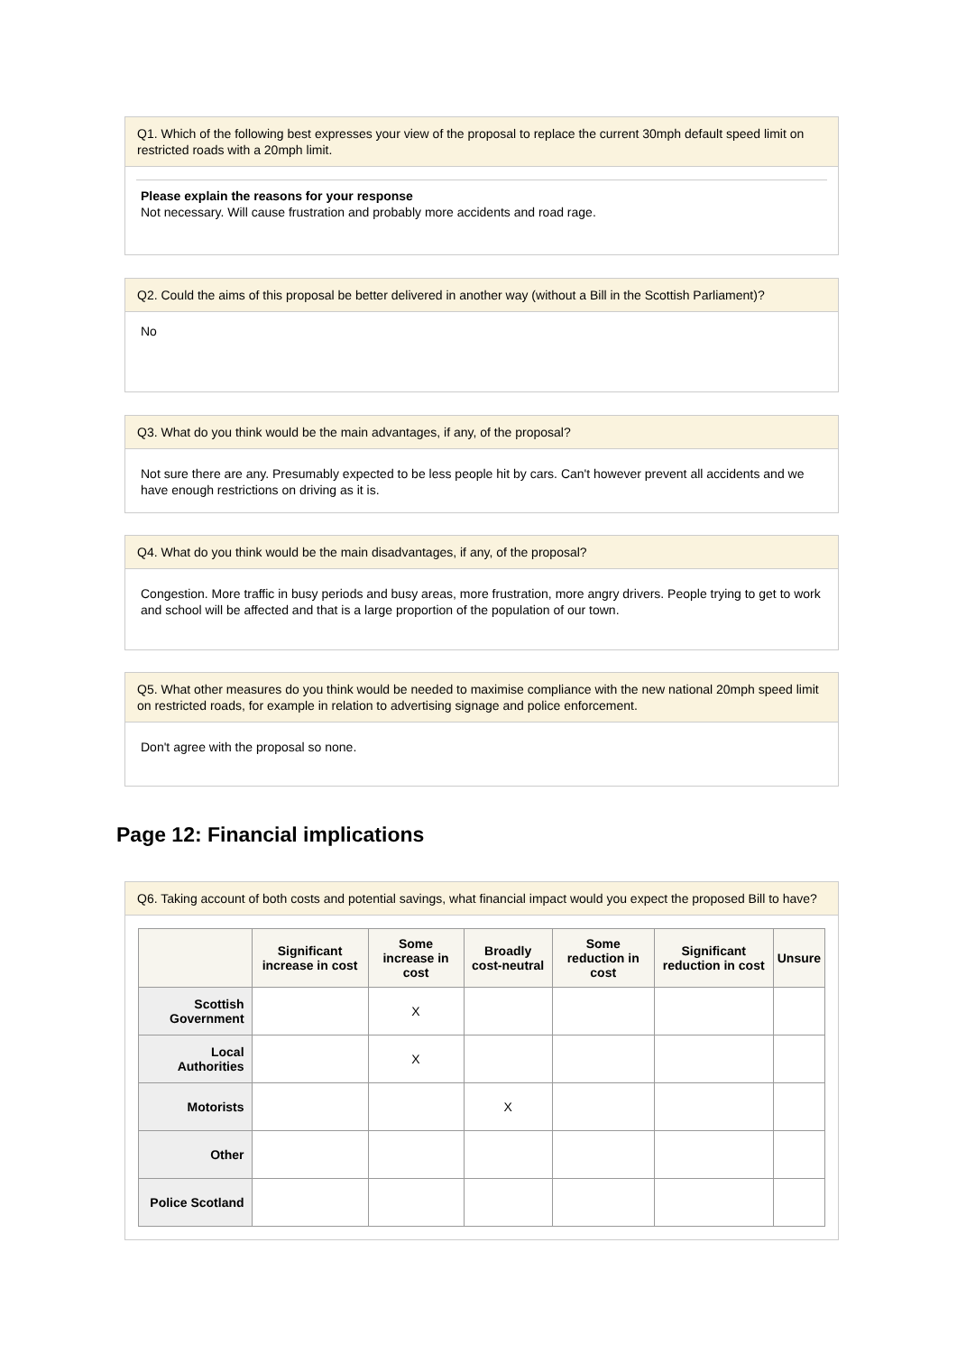Q1. Which of the following best expresses your view of the proposal to replace the current 30mph default speed limit on restricted roads with a 20mph limit.
Please explain the reasons for your response
Not necessary. Will cause frustration and probably more accidents and road rage.
Q2. Could the aims of this proposal be better delivered in another way (without a Bill in the Scottish Parliament)?
No
Q3. What do you think would be the main advantages, if any, of the proposal?
Not sure there are any. Presumably expected to be less people hit by cars. Can't however prevent all accidents and we have enough restrictions on driving as it is.
Q4. What do you think would be the main disadvantages, if any, of the proposal?
Congestion. More traffic in busy periods and busy areas, more frustration, more angry drivers. People trying to get to work and school will be affected and that is a large proportion of the population of our town.
Q5. What other measures do you think would be needed to maximise compliance with the new national 20mph speed limit on restricted roads, for example in relation to advertising signage and police enforcement.
Don't agree with the proposal so none.
Page 12: Financial implications
Q6. Taking account of both costs and potential savings, what financial impact would you expect the proposed Bill to have?
| | Significant increase in cost | Some increase in cost | Broadly cost-neutral | Some reduction in cost | Significant reduction in cost | Unsure |
| --- | --- | --- | --- | --- | --- | --- |
| Scottish Government | | X | | | | |
| Local Authorities | | X | | | | |
| Motorists | | | X | | | |
| Other | | | | | | |
| Police Scotland | | | | | | |